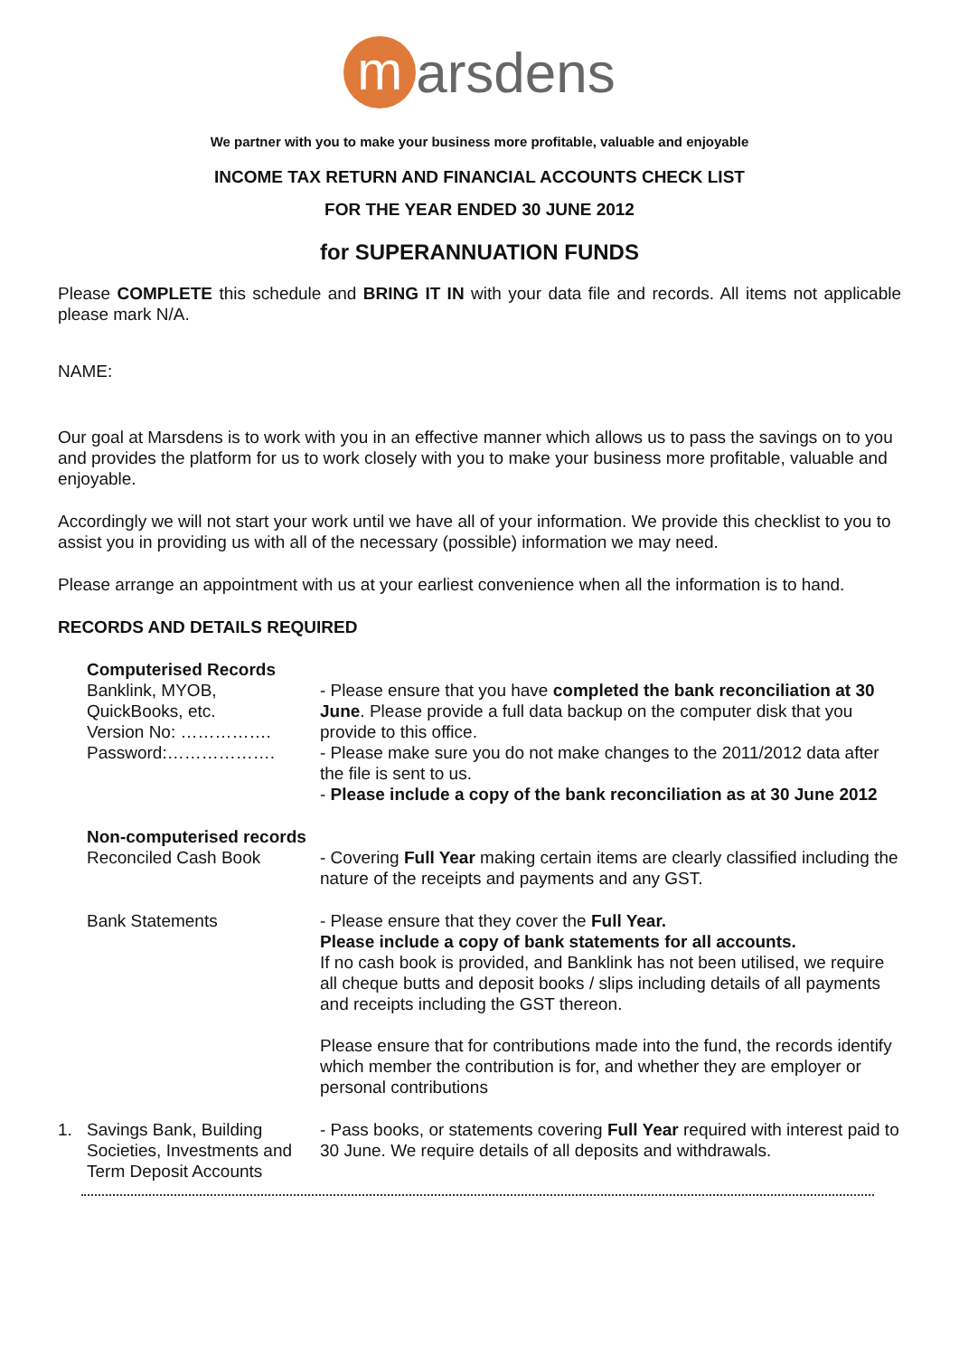marsdens
We partner with you to make your business more profitable, valuable and enjoyable
INCOME TAX RETURN AND FINANCIAL ACCOUNTS CHECK LIST
FOR THE YEAR ENDED 30 JUNE 2012
for SUPERANNUATION FUNDS
Please COMPLETE this schedule and BRING IT IN with your data file and records. All items not applicable please mark N/A.
NAME:
Our goal at Marsdens is to work with you in an effective manner which allows us to pass the savings on to you and provides the platform for us to work closely with you to make your business more profitable, valuable and enjoyable.
Accordingly we will not start your work until we have all of your information. We provide this checklist to you to assist you in providing us with all of the necessary (possible) information we may need.
Please arrange an appointment with us at your earliest convenience when all the information is to hand.
RECORDS AND DETAILS REQUIRED
Computerised Records
Banklink, MYOB,
QuickBooks, etc.
Version No: …………….
Password:……………….
- Please ensure that you have completed the bank reconciliation at 30 June. Please provide a full data backup on the computer disk that you provide to this office.
- Please make sure you do not make changes to the 2011/2012 data after the file is sent to us.
- Please include a copy of the bank reconciliation as at 30 June 2012
Non-computerised records
Reconciled Cash Book
- Covering Full Year making certain items are clearly classified including the nature of the receipts and payments and any GST.
Bank Statements - Please ensure that they cover the Full Year.
Please include a copy of bank statements for all accounts.
If no cash book is provided, and Banklink has not been utilised, we require all cheque butts and deposit books / slips including details of all payments and receipts including the GST thereon.
Please ensure that for contributions made into the fund, the records identify which member the contribution is for, and whether they are employer or personal contributions
1. Savings Bank, Building Societies, Investments and Term Deposit Accounts
- Pass books, or statements covering Full Year required with interest paid to 30 June. We require details of all deposits and withdrawals.